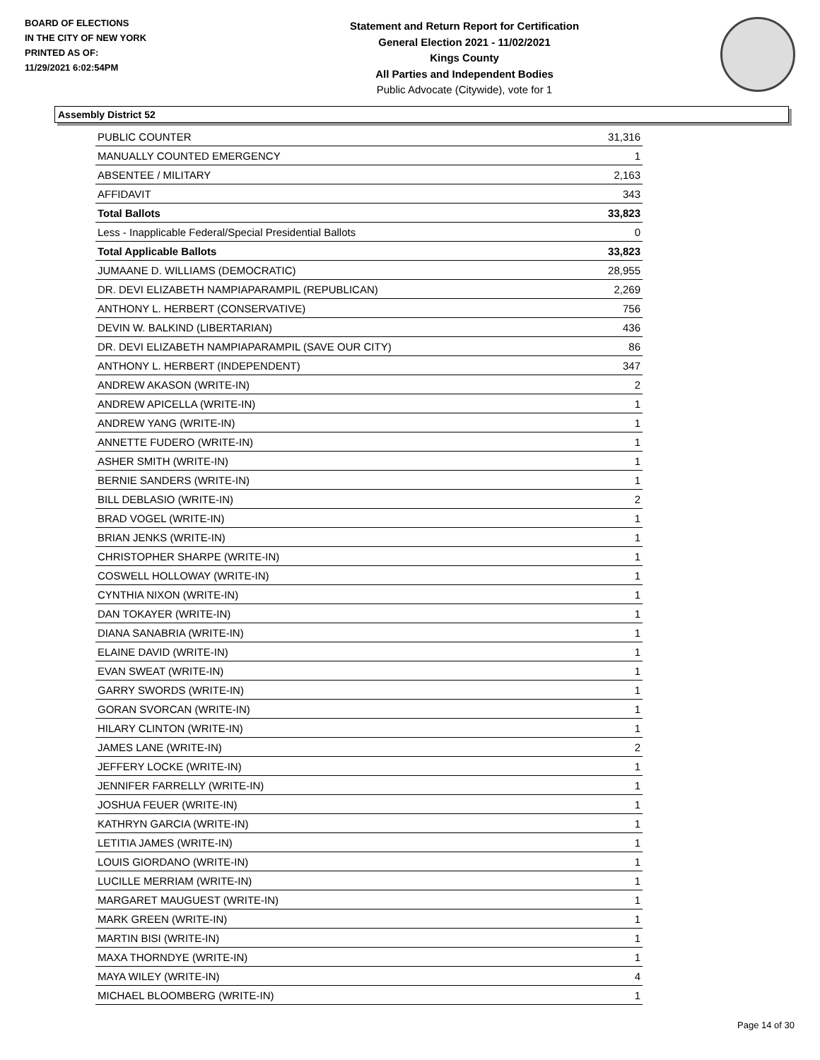BOARD OF ELECTIONS
IN THE CITY OF NEW YORK
PRINTED AS OF:
11/29/2021 6:02:54PM
Statement and Return Report for Certification
General Election 2021 - 11/02/2021
Kings County
All Parties and Independent Bodies
Public Advocate (Citywide), vote for 1
Assembly District 52
| PUBLIC COUNTER | 31,316 |
| MANUALLY COUNTED EMERGENCY | 1 |
| ABSENTEE / MILITARY | 2,163 |
| AFFIDAVIT | 343 |
| Total Ballots | 33,823 |
| Less - Inapplicable Federal/Special Presidential Ballots | 0 |
| Total Applicable Ballots | 33,823 |
| JUMAANE D. WILLIAMS (DEMOCRATIC) | 28,955 |
| DR. DEVI ELIZABETH NAMPIAPARAMPIL (REPUBLICAN) | 2,269 |
| ANTHONY L. HERBERT (CONSERVATIVE) | 756 |
| DEVIN W. BALKIND (LIBERTARIAN) | 436 |
| DR. DEVI ELIZABETH NAMPIAPARAMPIL (SAVE OUR CITY) | 86 |
| ANTHONY L. HERBERT (INDEPENDENT) | 347 |
| ANDREW AKASON (WRITE-IN) | 2 |
| ANDREW APICELLA (WRITE-IN) | 1 |
| ANDREW YANG (WRITE-IN) | 1 |
| ANNETTE FUDERO (WRITE-IN) | 1 |
| ASHER SMITH (WRITE-IN) | 1 |
| BERNIE SANDERS (WRITE-IN) | 1 |
| BILL DEBLASIO (WRITE-IN) | 2 |
| BRAD VOGEL (WRITE-IN) | 1 |
| BRIAN JENKS (WRITE-IN) | 1 |
| CHRISTOPHER SHARPE (WRITE-IN) | 1 |
| COSWELL HOLLOWAY (WRITE-IN) | 1 |
| CYNTHIA NIXON (WRITE-IN) | 1 |
| DAN TOKAYER (WRITE-IN) | 1 |
| DIANA SANABRIA (WRITE-IN) | 1 |
| ELAINE DAVID (WRITE-IN) | 1 |
| EVAN SWEAT (WRITE-IN) | 1 |
| GARRY SWORDS (WRITE-IN) | 1 |
| GORAN SVORCAN (WRITE-IN) | 1 |
| HILARY CLINTON (WRITE-IN) | 1 |
| JAMES LANE (WRITE-IN) | 2 |
| JEFFERY LOCKE (WRITE-IN) | 1 |
| JENNIFER FARRELLY (WRITE-IN) | 1 |
| JOSHUA FEUER (WRITE-IN) | 1 |
| KATHRYN GARCIA (WRITE-IN) | 1 |
| LETITIA JAMES (WRITE-IN) | 1 |
| LOUIS GIORDANO (WRITE-IN) | 1 |
| LUCILLE MERRIAM (WRITE-IN) | 1 |
| MARGARET MAUGUEST (WRITE-IN) | 1 |
| MARK GREEN (WRITE-IN) | 1 |
| MARTIN BISI (WRITE-IN) | 1 |
| MAXA THORNDYE (WRITE-IN) | 1 |
| MAYA WILEY (WRITE-IN) | 4 |
| MICHAEL BLOOMBERG (WRITE-IN) | 1 |
Page 14 of 30